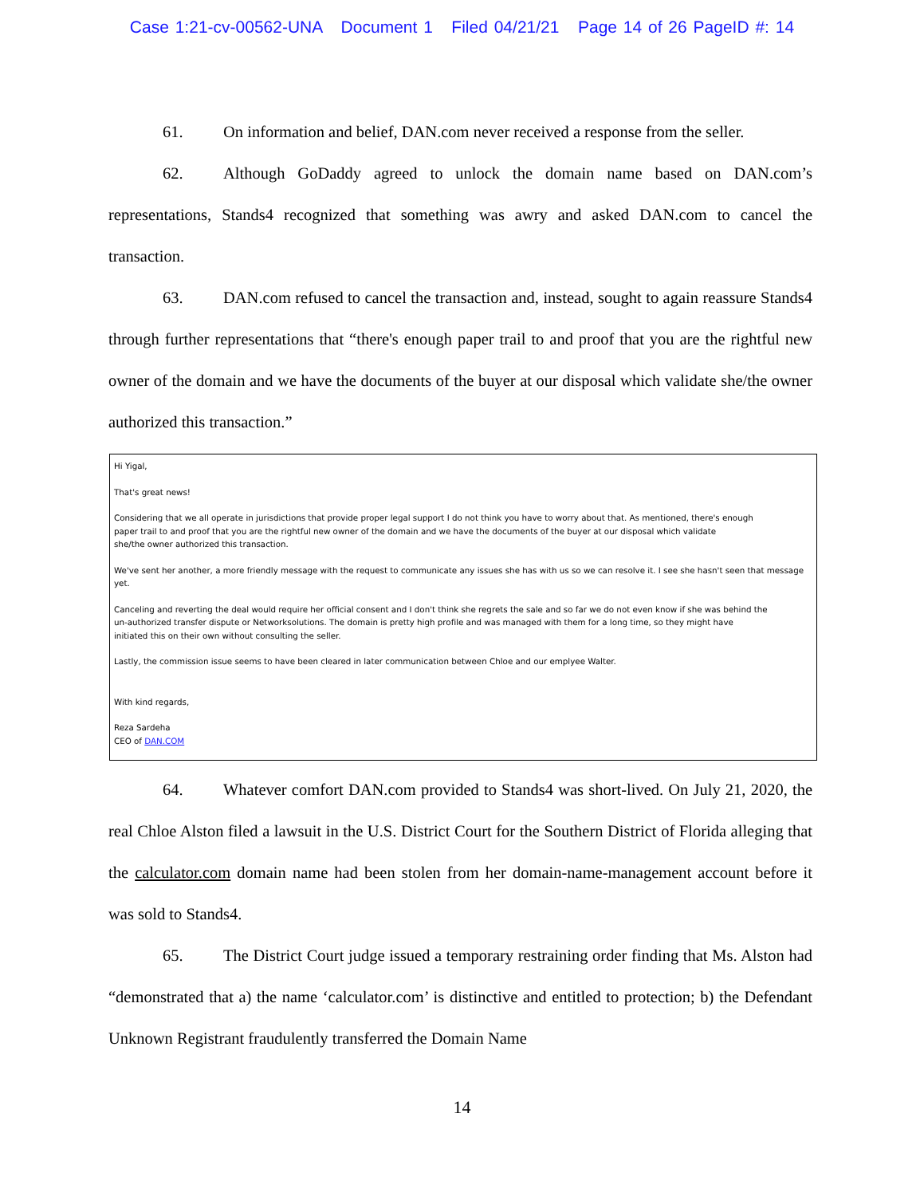Case 1:21-cv-00562-UNA Document 1 Filed 04/21/21 Page 14 of 26 PageID #: 14
61. On information and belief, DAN.com never received a response from the seller.
62. Although GoDaddy agreed to unlock the domain name based on DAN.com’s representations, Stands4 recognized that something was awry and asked DAN.com to cancel the transaction.
63. DAN.com refused to cancel the transaction and, instead, sought to again reassure Stands4 through further representations that “there's enough paper trail to and proof that you are the rightful new owner of the domain and we have the documents of the buyer at our disposal which validate she/the owner authorized this transaction.”
Hi Yigal,
That's great news!
Considering that we all operate in jurisdictions that provide proper legal support I do not think you have to worry about that. As mentioned, there's enough
paper trail to and proof that you are the rightful new owner of the domain and we have the documents of the buyer at our disposal which validate
she/the owner authorized this transaction.
We've sent her another, a more friendly message with the request to communicate any issues she has with us so we can resolve it. I see she hasn't seen that message yet.
Canceling and reverting the deal would require her official consent and I don't think she regrets the sale and so far we do not even know if she was behind the
un-authorized transfer dispute or Networksolutions. The domain is pretty high profile and was managed with them for a long time, so they might have
initiated this on their own without consulting the seller.
Lastly, the commission issue seems to have been cleared in later communication between Chloe and our emplyee Walter.
With kind regards,
Reza Sardeha
CEO of DAN.COM
64. Whatever comfort DAN.com provided to Stands4 was short-lived. On July 21, 2020, the real Chloe Alston filed a lawsuit in the U.S. District Court for the Southern District of Florida alleging that the calculator.com domain name had been stolen from her domain-name-management account before it was sold to Stands4.
65. The District Court judge issued a temporary restraining order finding that Ms. Alston had “demonstrated that a) the name ‘calculator.com’ is distinctive and entitled to protection; b) the Defendant Unknown Registrant fraudulently transferred the Domain Name
14